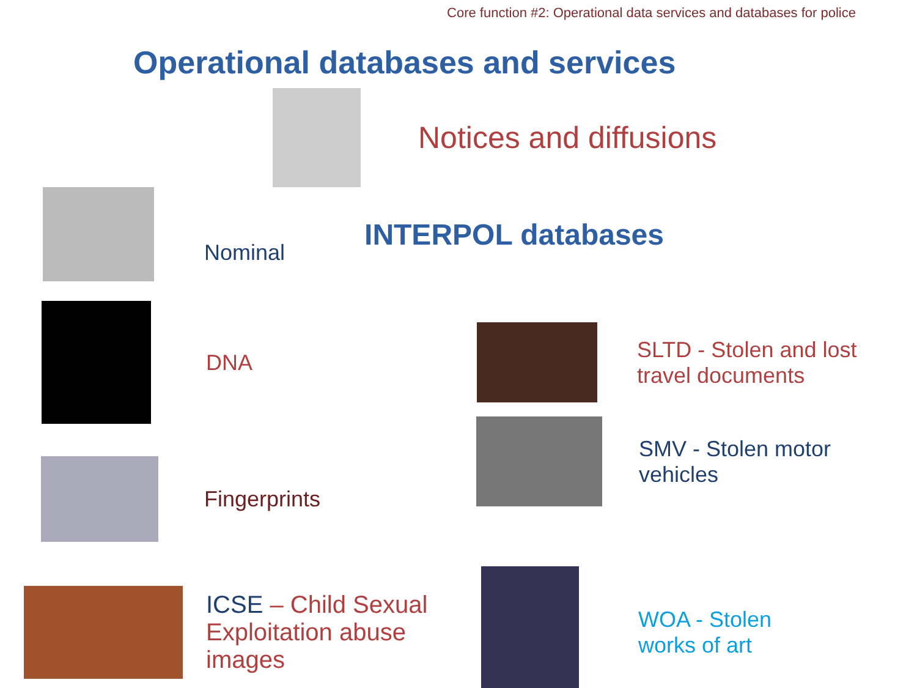Core function #2: Operational data services and databases for police
Operational databases and services
Notices and diffusions
Nominal
INTERPOL databases
DNA
SLTD - Stolen and lost
travel documents
SMV - Stolen motor
vehicles
Fingerprints
ICSE – Child Sexual Exploitation abuse images
WOA - Stolen
works of art